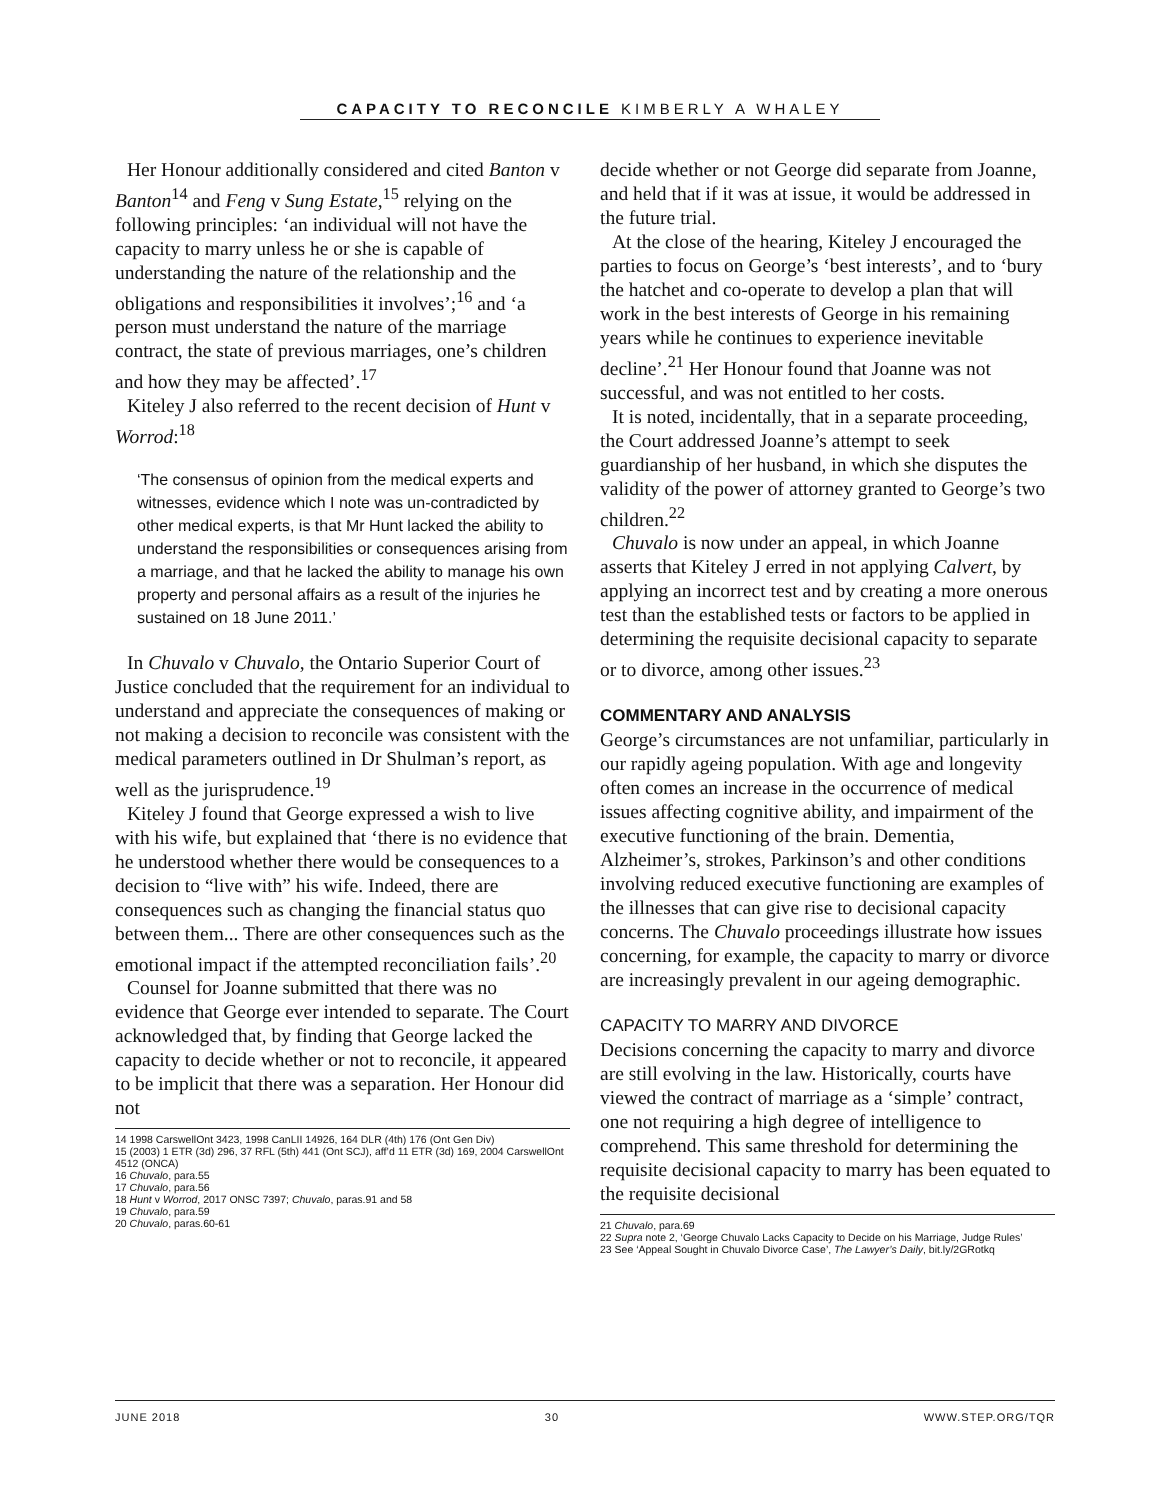CAPACITY TO RECONCILE KIMBERLY A WHALEY
Her Honour additionally considered and cited Banton v Banton<sup>14</sup> and Feng v Sung Estate,<sup>15</sup> relying on the following principles: ‘an individual will not have the capacity to marry unless he or she is capable of understanding the nature of the relationship and the obligations and responsibilities it involves’;<sup>16</sup> and ‘a person must understand the nature of the marriage contract, the state of previous marriages, one’s children and how they may be affected’.<sup>17</sup>
Kiteley J also referred to the recent decision of Hunt v Worrod:<sup>18</sup>
‘The consensus of opinion from the medical experts and witnesses, evidence which I note was un-contradicted by other medical experts, is that Mr Hunt lacked the ability to understand the responsibilities or consequences arising from a marriage, and that he lacked the ability to manage his own property and personal affairs as a result of the injuries he sustained on 18 June 2011.’
In Chuvalo v Chuvalo, the Ontario Superior Court of Justice concluded that the requirement for an individual to understand and appreciate the consequences of making or not making a decision to reconcile was consistent with the medical parameters outlined in Dr Shulman’s report, as well as the jurisprudence.<sup>19</sup>
Kiteley J found that George expressed a wish to live with his wife, but explained that ‘there is no evidence that he understood whether there would be consequences to a decision to “live with” his wife. Indeed, there are consequences such as changing the financial status quo between them... There are other consequences such as the emotional impact if the attempted reconciliation fails’.<sup>20</sup>
Counsel for Joanne submitted that there was no evidence that George ever intended to separate. The Court acknowledged that, by finding that George lacked the capacity to decide whether or not to reconcile, it appeared to be implicit that there was a separation. Her Honour did not
14 1998 CarswellOnt 3423, 1998 CanLII 14926, 164 DLR (4th) 176 (Ont Gen Div)
15 (2003) 1 ETR (3d) 296, 37 RFL (5th) 441 (Ont SCJ), aff’d 11 ETR (3d) 169, 2004 CarswellOnt 4512 (ONCA)
16 Chuvalo, para.55
17 Chuvalo, para.56
18 Hunt v Worrod, 2017 ONSC 7397; Chuvalo, paras.91 and 58
19 Chuvalo, para.59
20 Chuvalo, paras.60-61
decide whether or not George did separate from Joanne, and held that if it was at issue, it would be addressed in the future trial.
At the close of the hearing, Kiteley J encouraged the parties to focus on George’s ‘best interests’, and to ‘bury the hatchet and co-operate to develop a plan that will work in the best interests of George in his remaining years while he continues to experience inevitable decline’.<sup>21</sup> Her Honour found that Joanne was not successful, and was not entitled to her costs.
It is noted, incidentally, that in a separate proceeding, the Court addressed Joanne’s attempt to seek guardianship of her husband, in which she disputes the validity of the power of attorney granted to George’s two children.<sup>22</sup>
Chuvalo is now under an appeal, in which Joanne asserts that Kiteley J erred in not applying Calvert, by applying an incorrect test and by creating a more onerous test than the established tests or factors to be applied in determining the requisite decisional capacity to separate or to divorce, among other issues.<sup>23</sup>
COMMENTARY AND ANALYSIS
George’s circumstances are not unfamiliar, particularly in our rapidly ageing population. With age and longevity often comes an increase in the occurrence of medical issues affecting cognitive ability, and impairment of the executive functioning of the brain. Dementia, Alzheimer’s, strokes, Parkinson’s and other conditions involving reduced executive functioning are examples of the illnesses that can give rise to decisional capacity concerns. The Chuvalo proceedings illustrate how issues concerning, for example, the capacity to marry or divorce are increasingly prevalent in our ageing demographic.
CAPACITY TO MARRY AND DIVORCE
Decisions concerning the capacity to marry and divorce are still evolving in the law. Historically, courts have viewed the contract of marriage as a ‘simple’ contract, one not requiring a high degree of intelligence to comprehend. This same threshold for determining the requisite decisional capacity to marry has been equated to the requisite decisional
21 Chuvalo, para.69
22 Supra note 2, ‘George Chuvalo Lacks Capacity to Decide on his Marriage, Judge Rules’
23 See ‘Appeal Sought in Chuvalo Divorce Case’, The Lawyer’s Daily, bit.ly/2GRotkq
JUNE 2018 30 WWW.STEP.ORG/TQR